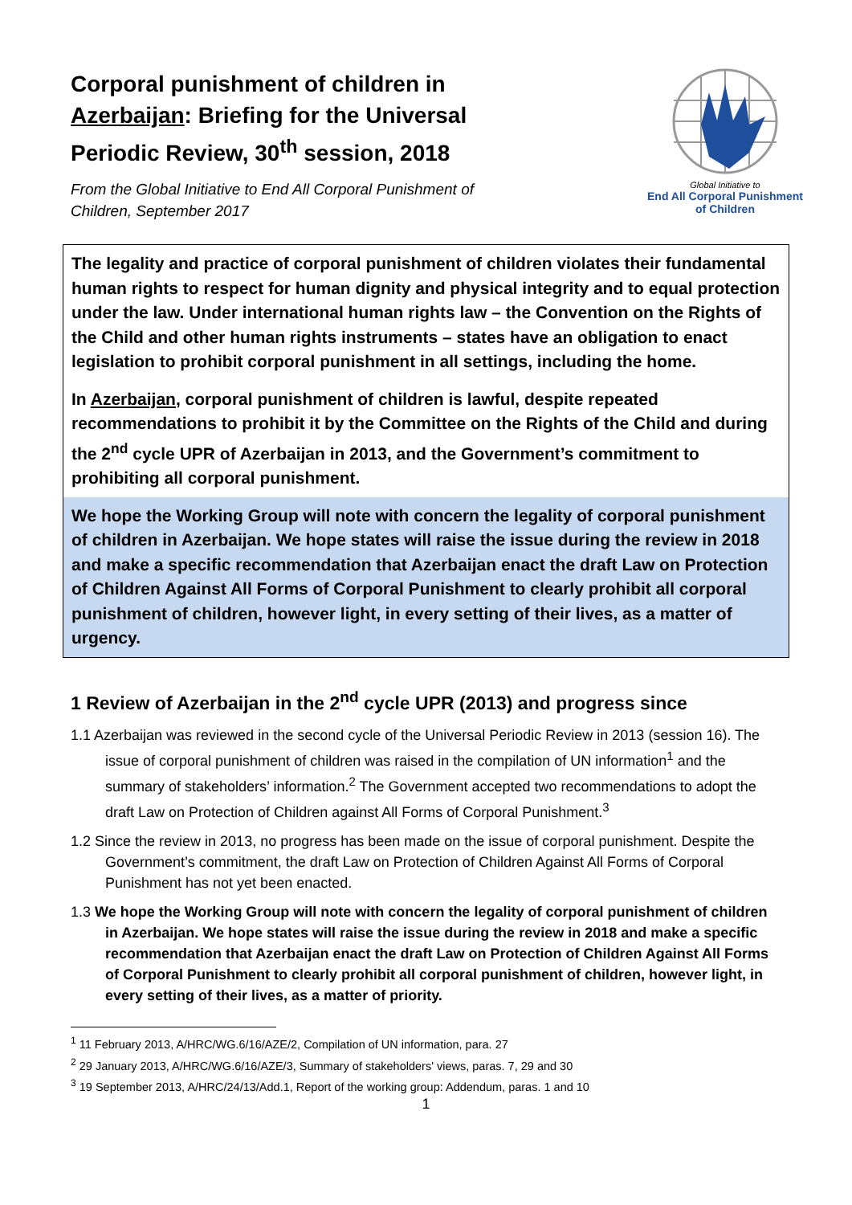Corporal punishment of children in
Azerbaijan: Briefing for the Universal
Periodic Review, 30<sup>th</sup> session, 2018
From the Global Initiative to End All Corporal Punishment of
Children, September 2017
Global Initiative to
End All Corporal Punishment
of Children
The legality and practice of corporal punishment of children violates their fundamental human rights to respect for human dignity and physical integrity and to equal protection under the law. Under international human rights law – the Convention on the Rights of the Child and other human rights instruments – states have an obligation to enact legislation to prohibit corporal punishment in all settings, including the home.
In Azerbaijan, corporal punishment of children is lawful, despite repeated recommendations to prohibit it by the Committee on the Rights of the Child and during the 2<sup>nd</sup> cycle UPR of Azerbaijan in 2013, and the Government’s commitment to prohibiting all corporal punishment.
We hope the Working Group will note with concern the legality of corporal punishment of children in Azerbaijan. We hope states will raise the issue during the review in 2018 and make a specific recommendation that Azerbaijan enact the draft Law on Protection of Children Against All Forms of Corporal Punishment to clearly prohibit all corporal punishment of children, however light, in every setting of their lives, as a matter of urgency.
1 Review of Azerbaijan in the 2<sup>nd</sup> cycle UPR (2013) and progress since
1.1 Azerbaijan was reviewed in the second cycle of the Universal Periodic Review in 2013 (session 16). The issue of corporal punishment of children was raised in the compilation of UN information<sup>1</sup> and the summary of stakeholders’ information.<sup>2</sup> The Government accepted two recommendations to adopt the draft Law on Protection of Children against All Forms of Corporal Punishment.<sup>3</sup>
1.2 Since the review in 2013, no progress has been made on the issue of corporal punishment. Despite the Government’s commitment, the draft Law on Protection of Children Against All Forms of Corporal Punishment has not yet been enacted.
1.3 We hope the Working Group will note with concern the legality of corporal punishment of children in Azerbaijan. We hope states will raise the issue during the review in 2018 and make a specific recommendation that Azerbaijan enact the draft Law on Protection of Children Against All Forms of Corporal Punishment to clearly prohibit all corporal punishment of children, however light, in every setting of their lives, as a matter of priority.
<sup>1</sup> 11 February 2013, A/HRC/WG.6/16/AZE/2, Compilation of UN information, para. 27
<sup>2</sup> 29 January 2013, A/HRC/WG.6/16/AZE/3, Summary of stakeholders' views, paras. 7, 29 and 30
<sup>3</sup> 19 September 2013, A/HRC/24/13/Add.1, Report of the working group: Addendum, paras. 1 and 10
1